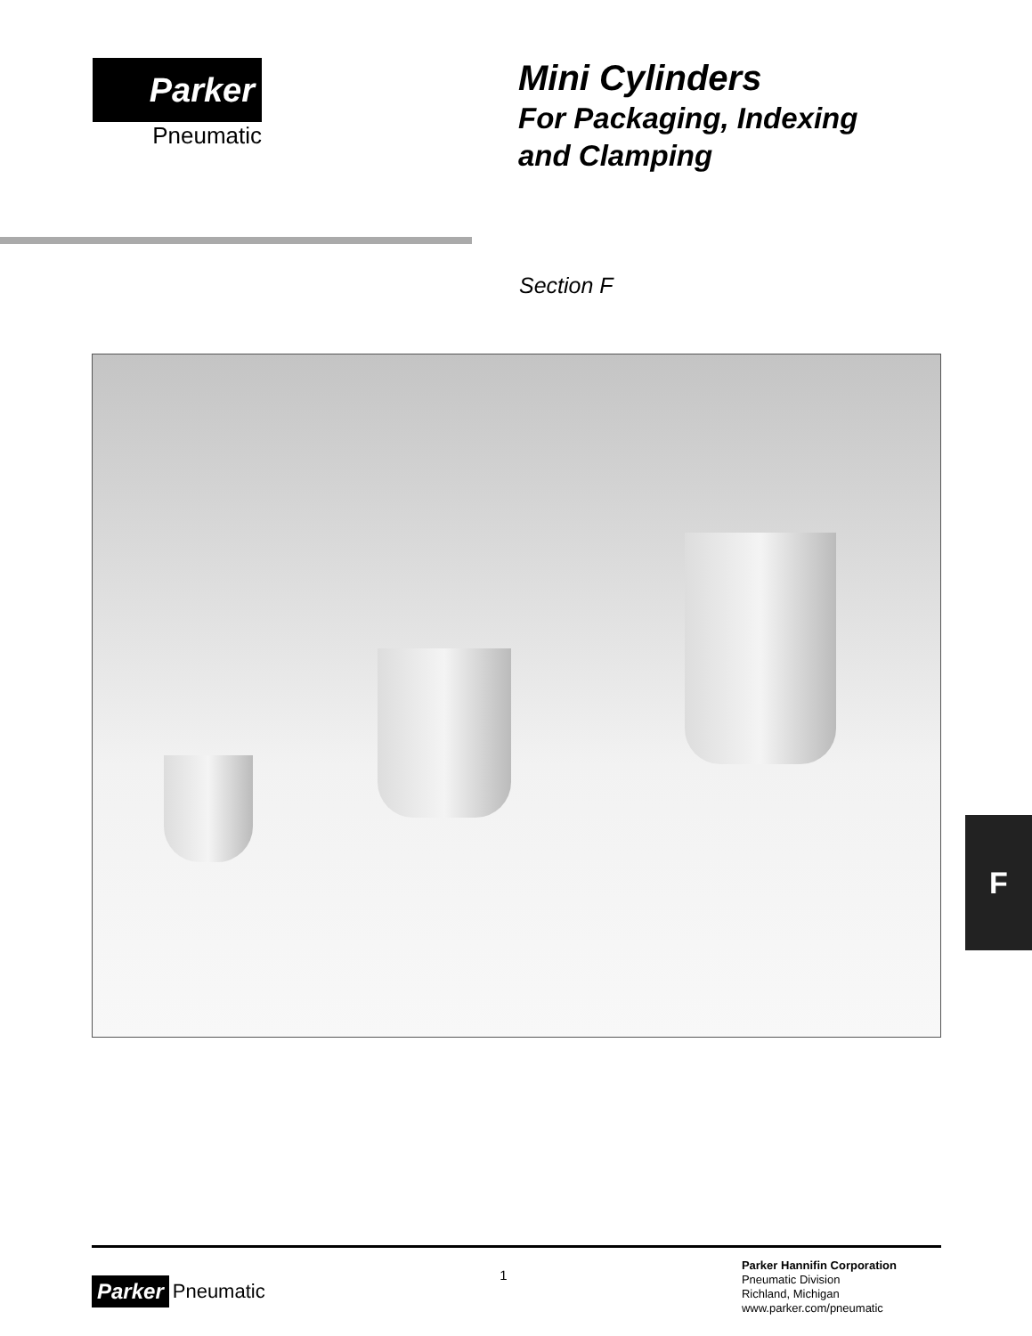Parker
Pneumatic
Mini Cylinders
For Packaging, Indexing
and Clamping
Section F
F
Parker Pneumatic
1
Parker Hannifin Corporation
Pneumatic Division
Richland, Michigan
www.parker.com/pneumatic